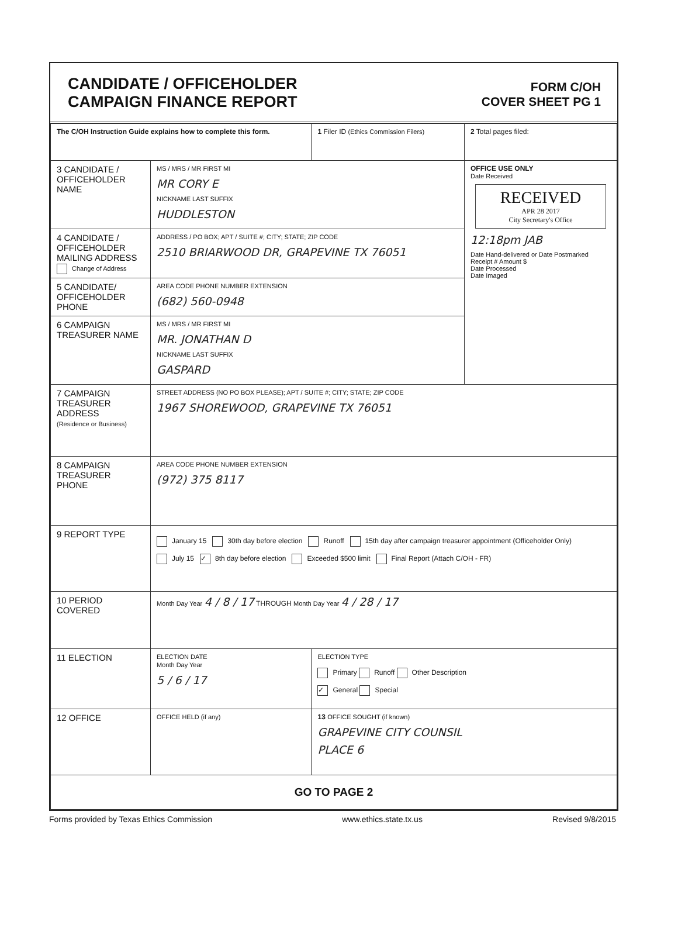CANDIDATE / OFFICEHOLDER
CAMPAIGN FINANCE REPORT
FORM C/OH
COVER SHEET PG 1
| The C/OH Instruction Guide explains how to complete this form. | | 1 Filer ID (Ethics Commission Filers) | 2 Total pages filed: |
| 3 CANDIDATE / OFFICEHOLDER NAME | MS / MRS / MR FIRST MI MR CORY E NICKNAME LAST SUFFIX HUDDLESTON | | OFFICE USE ONLY Date Received RECEIVED APR 28 2017 City Secretary's Office 12:18pm JAB Date Hand-delivered or Date Postmarked Receipt # Amount $ Date Processed Date Imaged |
| 4 CANDIDATE / OFFICEHOLDER MAILING ADDRESS Change of Address | ADDRESS / PO BOX; APT / SUITE #; CITY; STATE; ZIP CODE 2510 BRIARWOOD DR, GRAPEVINE TX 76051 | | |
| 5 CANDIDATE/ OFFICEHOLDER PHONE | AREA CODE PHONE NUMBER EXTENSION (682) 560-0948 | | |
| 6 CAMPAIGN TREASURER NAME | MS / MRS / MR FIRST MI MR. JONATHAN D NICKNAME LAST SUFFIX GASPARD | | |
| 7 CAMPAIGN TREASURER ADDRESS (Residence or Business) | STREET ADDRESS (NO PO BOX PLEASE); APT / SUITE #; CITY; STATE; ZIP CODE 1967 SHOREWOOD, GRAPEVINE TX 76051 | | |
| 8 CAMPAIGN TREASURER PHONE | AREA CODE PHONE NUMBER EXTENSION (972) 375 8117 | | |
| 9 REPORT TYPE | January 15 30th day before election Runoff 15th day after campaign treasurer appointment (Officeholder Only) July 15 ✓ 8th day before election Exceeded $500 limit Final Report (Attach C/OH - FR) | | |
| 10 PERIOD COVERED | Month Day Year 4 / 8 / 17 THROUGH Month Day Year 4 / 28 / 17 | | |
| 11 ELECTION | ELECTION DATE Month Day Year 5 / 6 / 17 | ELECTION TYPE Primary Runoff Other Description ✓ General Special | |
| 12 OFFICE | OFFICE HELD (if any) | 13 OFFICE SOUGHT (if known) GRAPEVINE CITY COUNSIL PLACE 6 | |
| GO TO PAGE 2 | | | |
Forms provided by Texas Ethics Commission www.ethics.state.tx.us Revised 9/8/2015